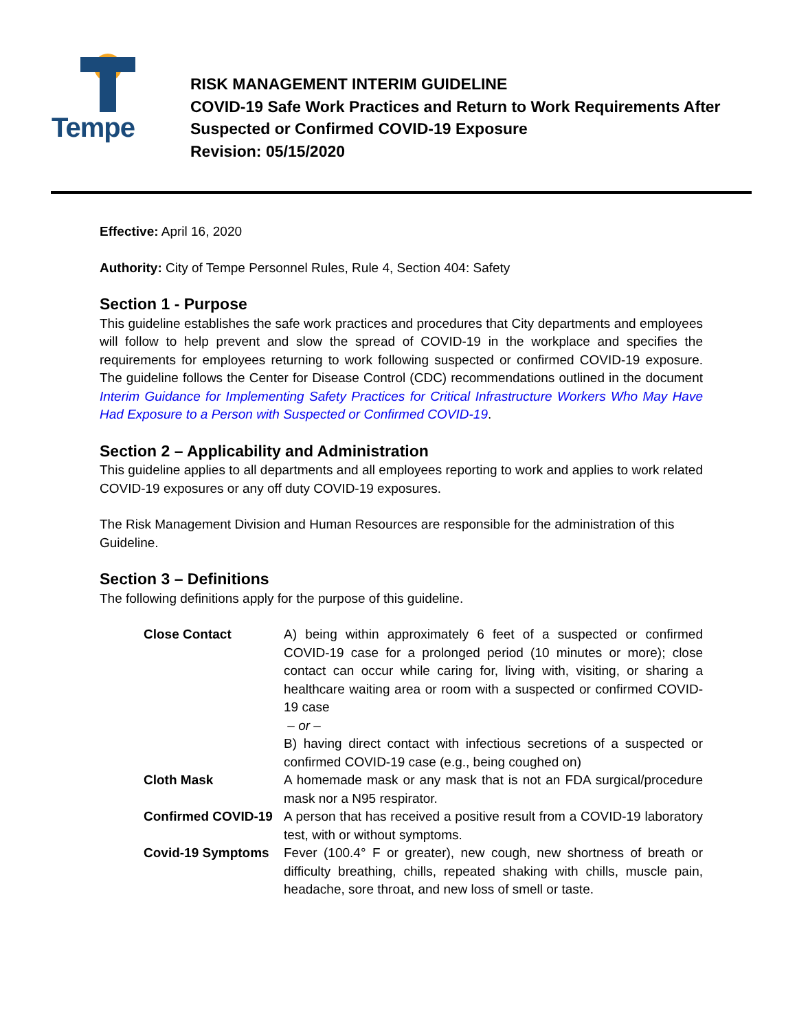Tempe
RISK MANAGEMENT INTERIM GUIDELINE
COVID-19 Safe Work Practices and Return to Work Requirements After
Suspected or Confirmed COVID-19 Exposure
Revision: 05/15/2020
Effective: April 16, 2020
Authority: City of Tempe Personnel Rules, Rule 4, Section 404: Safety
Section 1 - Purpose
This guideline establishes the safe work practices and procedures that City departments and employees will follow to help prevent and slow the spread of COVID-19 in the workplace and specifies the requirements for employees returning to work following suspected or confirmed COVID-19 exposure. The guideline follows the Center for Disease Control (CDC) recommendations outlined in the document Interim Guidance for Implementing Safety Practices for Critical Infrastructure Workers Who May Have Had Exposure to a Person with Suspected or Confirmed COVID-19.
Section 2 – Applicability and Administration
This guideline applies to all departments and all employees reporting to work and applies to work related COVID-19 exposures or any off duty COVID-19 exposures.
The Risk Management Division and Human Resources are responsible for the administration of this Guideline.
Section 3 – Definitions
The following definitions apply for the purpose of this guideline.
| Close Contact | A) being within approximately 6 feet of a suspected or confirmed COVID-19 case for a prolonged period (10 minutes or more); close contact can occur while caring for, living with, visiting, or sharing a healthcare waiting area or room with a suspected or confirmed COVID-19 case – or – B) having direct contact with infectious secretions of a suspected or confirmed COVID-19 case (e.g., being coughed on) |
| Cloth Mask | A homemade mask or any mask that is not an FDA surgical/procedure mask nor a N95 respirator. |
| Confirmed COVID-19 | A person that has received a positive result from a COVID-19 laboratory test, with or without symptoms. |
| Covid-19 Symptoms | Fever (100.4° F or greater), new cough, new shortness of breath or difficulty breathing, chills, repeated shaking with chills, muscle pain, headache, sore throat, and new loss of smell or taste. |